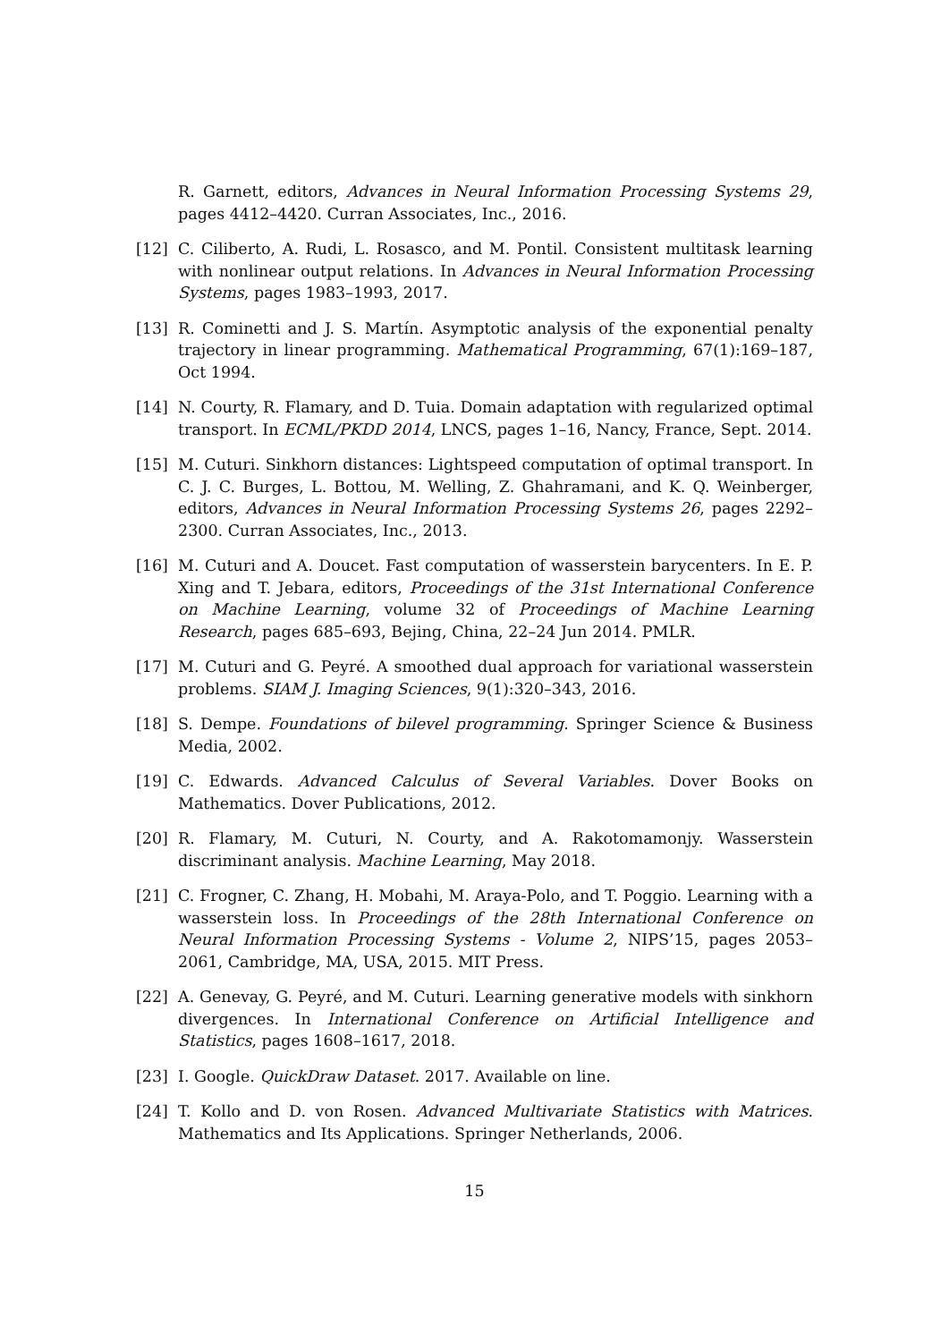R. Garnett, editors, Advances in Neural Information Processing Systems 29, pages 4412–4420. Curran Associates, Inc., 2016.
[12] C. Ciliberto, A. Rudi, L. Rosasco, and M. Pontil. Consistent multitask learning with nonlinear output relations. In Advances in Neural Information Processing Systems, pages 1983–1993, 2017.
[13] R. Cominetti and J. S. Martín. Asymptotic analysis of the exponential penalty trajectory in linear programming. Mathematical Programming, 67(1):169–187, Oct 1994.
[14] N. Courty, R. Flamary, and D. Tuia. Domain adaptation with regularized optimal transport. In ECML/PKDD 2014, LNCS, pages 1–16, Nancy, France, Sept. 2014.
[15] M. Cuturi. Sinkhorn distances: Lightspeed computation of optimal transport. In C. J. C. Burges, L. Bottou, M. Welling, Z. Ghahramani, and K. Q. Weinberger, editors, Advances in Neural Information Processing Systems 26, pages 2292–2300. Curran Associates, Inc., 2013.
[16] M. Cuturi and A. Doucet. Fast computation of wasserstein barycenters. In E. P. Xing and T. Jebara, editors, Proceedings of the 31st International Conference on Machine Learning, volume 32 of Proceedings of Machine Learning Research, pages 685–693, Bejing, China, 22–24 Jun 2014. PMLR.
[17] M. Cuturi and G. Peyré. A smoothed dual approach for variational wasserstein problems. SIAM J. Imaging Sciences, 9(1):320–343, 2016.
[18] S. Dempe. Foundations of bilevel programming. Springer Science & Business Media, 2002.
[19] C. Edwards. Advanced Calculus of Several Variables. Dover Books on Mathematics. Dover Publications, 2012.
[20] R. Flamary, M. Cuturi, N. Courty, and A. Rakotomamonjy. Wasserstein discriminant analysis. Machine Learning, May 2018.
[21] C. Frogner, C. Zhang, H. Mobahi, M. Araya-Polo, and T. Poggio. Learning with a wasserstein loss. In Proceedings of the 28th International Conference on Neural Information Processing Systems - Volume 2, NIPS’15, pages 2053–2061, Cambridge, MA, USA, 2015. MIT Press.
[22] A. Genevay, G. Peyré, and M. Cuturi. Learning generative models with sinkhorn divergences. In International Conference on Artificial Intelligence and Statistics, pages 1608–1617, 2018.
[23] I. Google. QuickDraw Dataset. 2017. Available on line.
[24] T. Kollo and D. von Rosen. Advanced Multivariate Statistics with Matrices. Mathematics and Its Applications. Springer Netherlands, 2006.
15